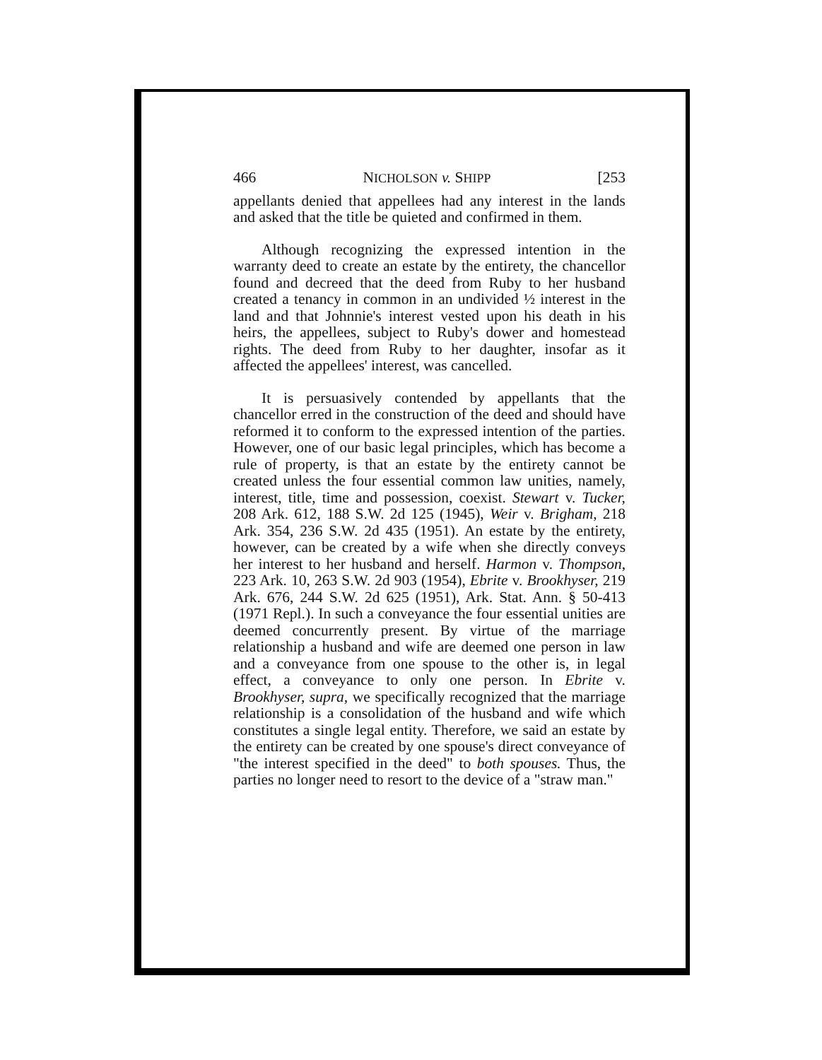466 NICHOLSON v. SHIPP [253
appellants denied that appellees had any interest in the lands and asked that the title be quieted and confirmed in them.
Although recognizing the expressed intention in the warranty deed to create an estate by the entirety, the chancellor found and decreed that the deed from Ruby to her husband created a tenancy in common in an undivided ½ interest in the land and that Johnnie's interest vested upon his death in his heirs, the appellees, subject to Ruby's dower and homestead rights. The deed from Ruby to her daughter, insofar as it affected the appellees' interest, was cancelled.
It is persuasively contended by appellants that the chancellor erred in the construction of the deed and should have reformed it to conform to the expressed intention of the parties. However, one of our basic legal principles, which has become a rule of property, is that an estate by the entirety cannot be created unless the four essential common law unities, namely, interest, title, time and possession, coexist. Stewart v. Tucker, 208 Ark. 612, 188 S.W. 2d 125 (1945), Weir v. Brigham, 218 Ark. 354, 236 S.W. 2d 435 (1951). An estate by the entirety, however, can be created by a wife when she directly conveys her interest to her husband and herself. Harmon v. Thompson, 223 Ark. 10, 263 S.W. 2d 903 (1954), Ebrite v. Brookhyser, 219 Ark. 676, 244 S.W. 2d 625 (1951), Ark. Stat. Ann. § 50-413 (1971 Repl.). In such a conveyance the four essential unities are deemed concurrently present. By virtue of the marriage relationship a husband and wife are deemed one person in law and a conveyance from one spouse to the other is, in legal effect, a conveyance to only one person. In Ebrite v. Brookhyser, supra, we specifically recognized that the marriage relationship is a consolidation of the husband and wife which constitutes a single legal entity. Therefore, we said an estate by the entirety can be created by one spouse's direct conveyance of "the interest specified in the deed" to both spouses. Thus, the parties no longer need to resort to the device of a "straw man."